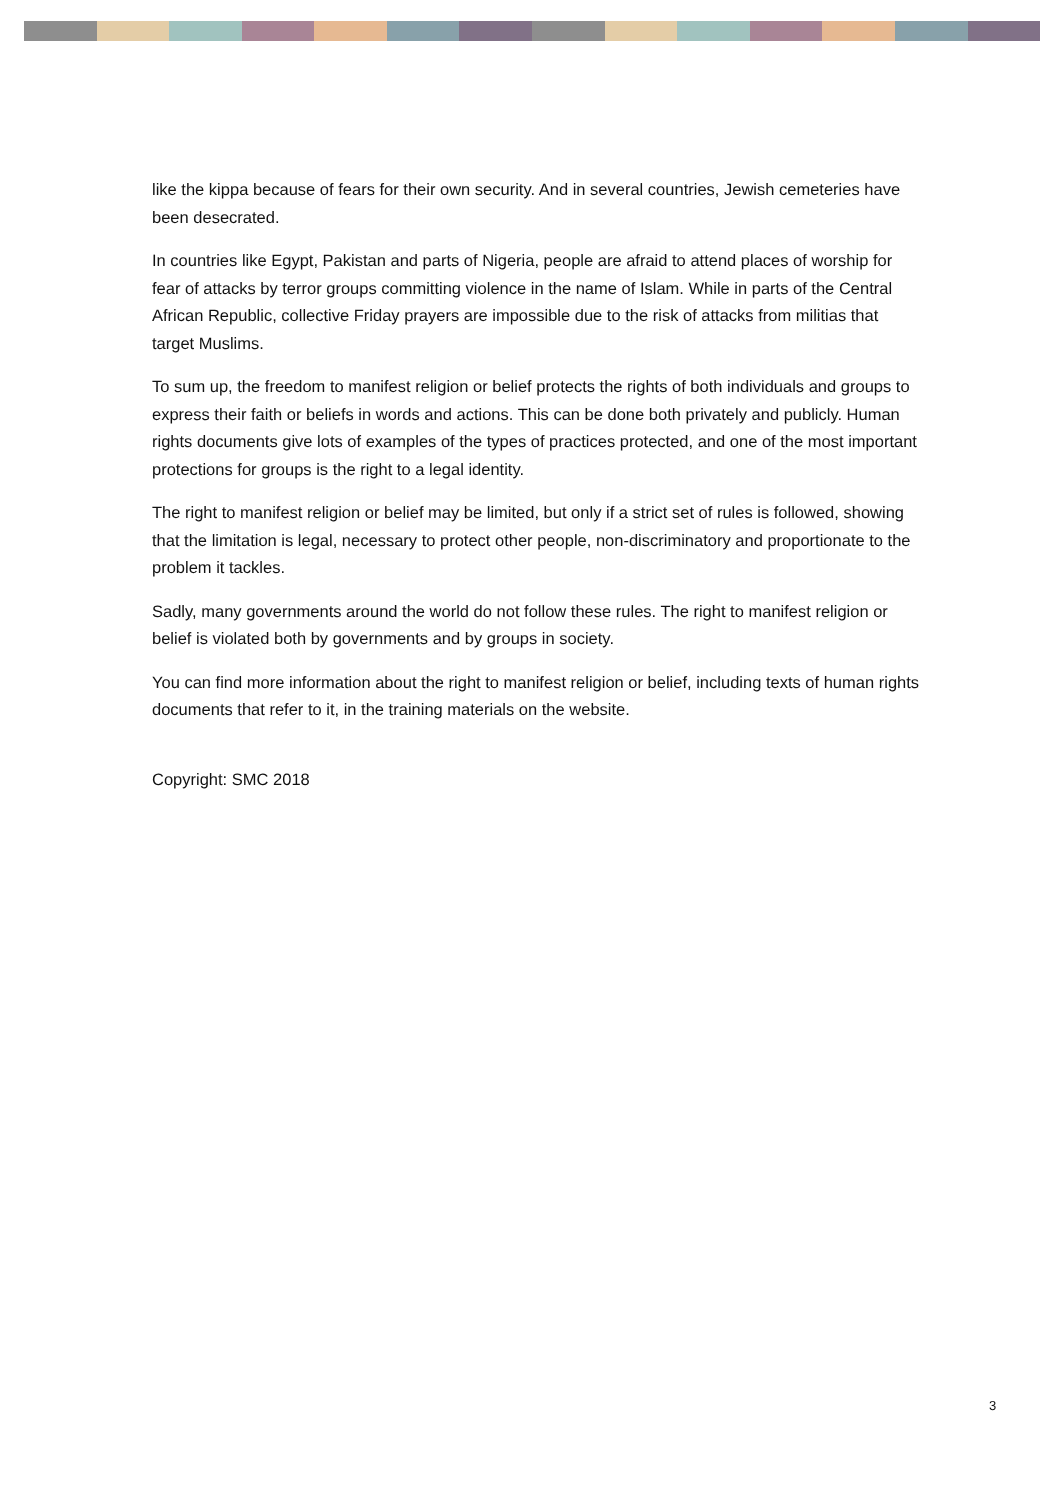like the kippa because of fears for their own security. And in several countries, Jewish cemeteries have been desecrated.
In countries like Egypt, Pakistan and parts of Nigeria, people are afraid to attend places of worship for fear of attacks by terror groups committing violence in the name of Islam. While in parts of the Central African Republic, collective Friday prayers are impossible due to the risk of attacks from militias that target Muslims.
To sum up, the freedom to manifest religion or belief protects the rights of both individuals and groups to express their faith or beliefs in words and actions. This can be done both privately and publicly. Human rights documents give lots of examples of the types of practices protected, and one of the most important protections for groups is the right to a legal identity.
The right to manifest religion or belief may be limited, but only if a strict set of rules is followed, showing that the limitation is legal, necessary to protect other people, non-discriminatory and proportionate to the problem it tackles.
Sadly, many governments around the world do not follow these rules. The right to manifest religion or belief is violated both by governments and by groups in society.
You can find more information about the right to manifest religion or belief, including texts of human rights documents that refer to it, in the training materials on the website.
Copyright: SMC 2018
3